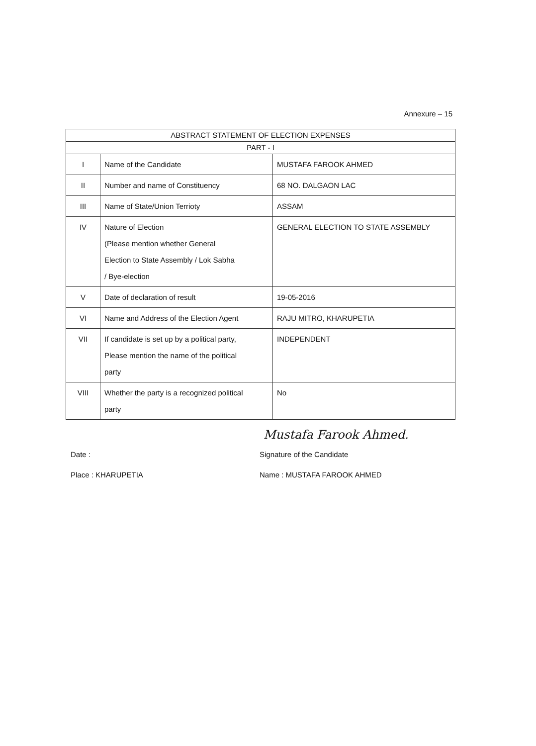Annexure – 15
| ABSTRACT STATEMENT OF ELECTION EXPENSES | | |
| PART - I | | |
| I | Name of the Candidate | MUSTAFA FAROOK AHMED |
| II | Number and name of Constituency | 68 NO. DALGAON LAC |
| III | Name of State/Union Terrioty | ASSAM |
| IV | Nature of Election (Please mention whether General Election to State Assembly / Lok Sabha / Bye-election | GENERAL ELECTION TO STATE ASSEMBLY |
| V | Date of declaration of result | 19-05-2016 |
| VI | Name and Address of the Election Agent | RAJU MITRO, KHARUPETIA |
| VII | If candidate is set up by a political party, Please mention the name of the political party | INDEPENDENT |
| VIII | Whether the party is a recognized political party | No |
Mustafa Farook Ahmed.
Date : Signature of the Candidate
Place : KHARUPETIA Name : MUSTAFA FAROOK AHMED